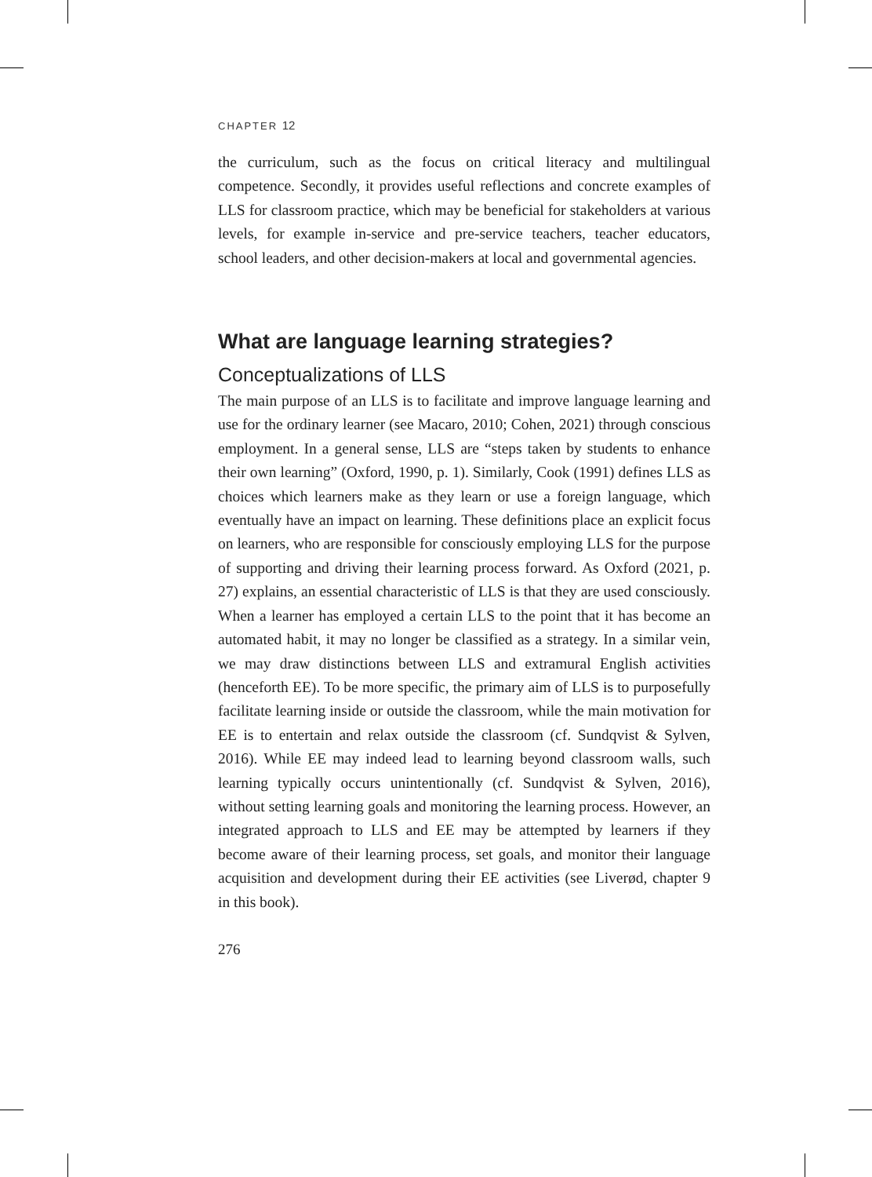CHAPTER 12
the curriculum, such as the focus on critical literacy and multilingual competence. Secondly, it provides useful reflections and concrete examples of LLS for classroom practice, which may be beneficial for stakeholders at various levels, for example in-service and pre-service teachers, teacher educators, school leaders, and other decision-makers at local and governmental agencies.
What are language learning strategies?
Conceptualizations of LLS
The main purpose of an LLS is to facilitate and improve language learning and use for the ordinary learner (see Macaro, 2010; Cohen, 2021) through conscious employment. In a general sense, LLS are “steps taken by students to enhance their own learning” (Oxford, 1990, p. 1). Similarly, Cook (1991) defines LLS as choices which learners make as they learn or use a foreign language, which eventually have an impact on learning. These definitions place an explicit focus on learners, who are responsible for consciously employing LLS for the purpose of supporting and driving their learning process forward. As Oxford (2021, p. 27) explains, an essential characteristic of LLS is that they are used consciously. When a learner has employed a certain LLS to the point that it has become an automated habit, it may no longer be classified as a strategy. In a similar vein, we may draw distinctions between LLS and extramural English activities (henceforth EE). To be more specific, the primary aim of LLS is to purposefully facilitate learning inside or outside the classroom, while the main motivation for EE is to entertain and relax outside the classroom (cf. Sundqvist & Sylven, 2016). While EE may indeed lead to learning beyond classroom walls, such learning typically occurs unintentionally (cf. Sundqvist & Sylven, 2016), without setting learning goals and monitoring the learning process. However, an integrated approach to LLS and EE may be attempted by learners if they become aware of their learning process, set goals, and monitor their language acquisition and development during their EE activities (see Liverød, chapter 9 in this book).
276